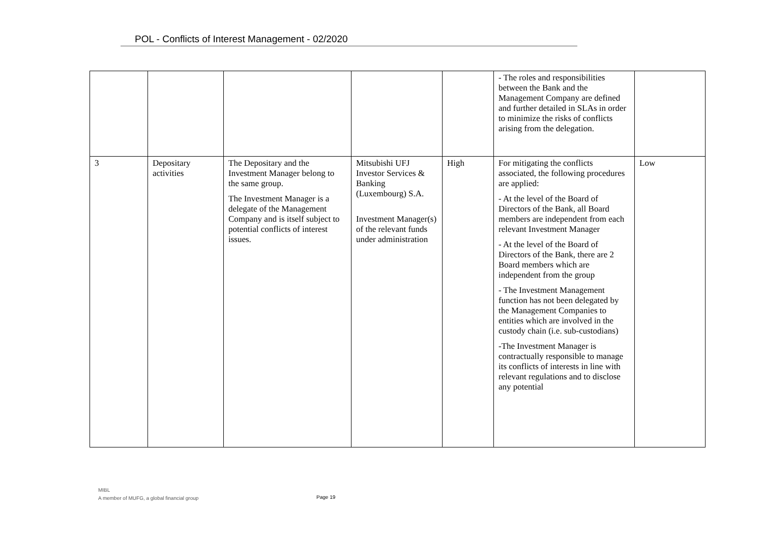POL - Conflicts of Interest Management - 02/2020
| | | | | | - The roles and responsibilities between the Bank and the Management Company are defined and further detailed in SLAs in order to minimize the risks of conflicts arising from the delegation. | |
| 3 | Depositary activities | The Depositary and the Investment Manager belong to the same group. The Investment Manager is a delegate of the Management Company and is itself subject to potential conflicts of interest issues. | Mitsubishi UFJ Investor Services & Banking (Luxembourg) S.A. Investment Manager(s) of the relevant funds under administration | High | For mitigating the conflicts associated, the following procedures are applied: - At the level of the Board of Directors of the Bank, all Board members are independent from each relevant Investment Manager - At the level of the Board of Directors of the Bank, there are 2 Board members which are independent from the group - The Investment Management function has not been delegated by the Management Companies to entities which are involved in the custody chain (i.e. sub-custodians) -The Investment Manager is contractually responsible to manage its conflicts of interests in line with relevant regulations and to disclose any potential | Low |
MIBL
A member of MUFG, a global financial group
Page 19